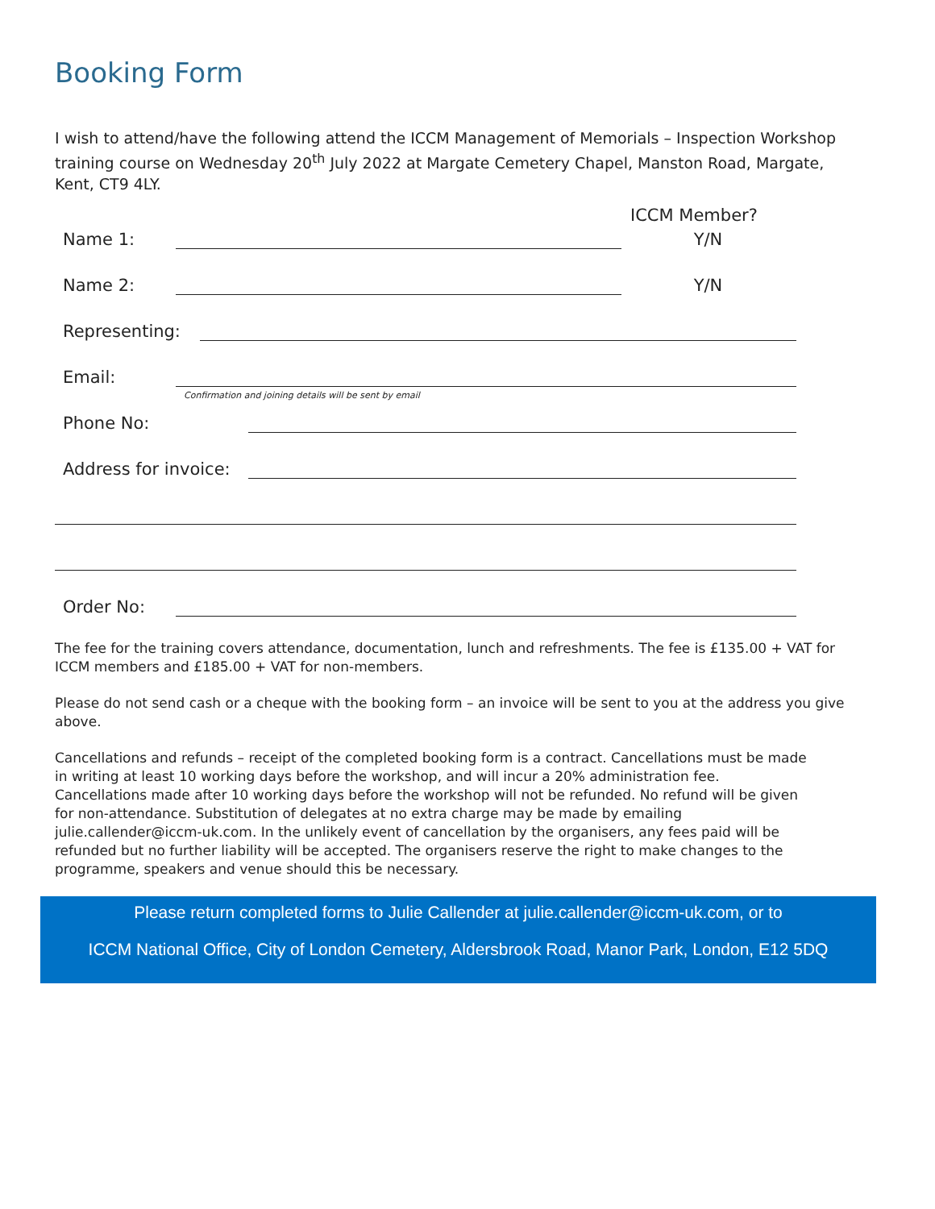Booking Form
I wish to attend/have the following attend the ICCM Management of Memorials – Inspection Workshop training course on Wednesday 20<sup>th</sup> July 2022 at Margate Cemetery Chapel, Manston Road, Margate, Kent, CT9 4LY.
ICCM Member?
Name 1: Y/N
Name 2: Y/N
Representing:
Email:
Confirmation and joining details will be sent by email
Phone No:
Address for invoice:
Order No:
The fee for the training covers attendance, documentation, lunch and refreshments. The fee is £135.00 + VAT for ICCM members and £185.00 + VAT for non-members.
Please do not send cash or a cheque with the booking form – an invoice will be sent to you at the address you give above.
Cancellations and refunds – receipt of the completed booking form is a contract. Cancellations must be made in writing at least 10 working days before the workshop, and will incur a 20% administration fee. Cancellations made after 10 working days before the workshop will not be refunded. No refund will be given for non-attendance. Substitution of delegates at no extra charge may be made by emailing julie.callender@iccm-uk.com. In the unlikely event of cancellation by the organisers, any fees paid will be refunded but no further liability will be accepted. The organisers reserve the right to make changes to the programme, speakers and venue should this be necessary.
Please return completed forms to Julie Callender at julie.callender@iccm-uk.com, or to
ICCM National Office, City of London Cemetery, Aldersbrook Road, Manor Park, London, E12 5DQ